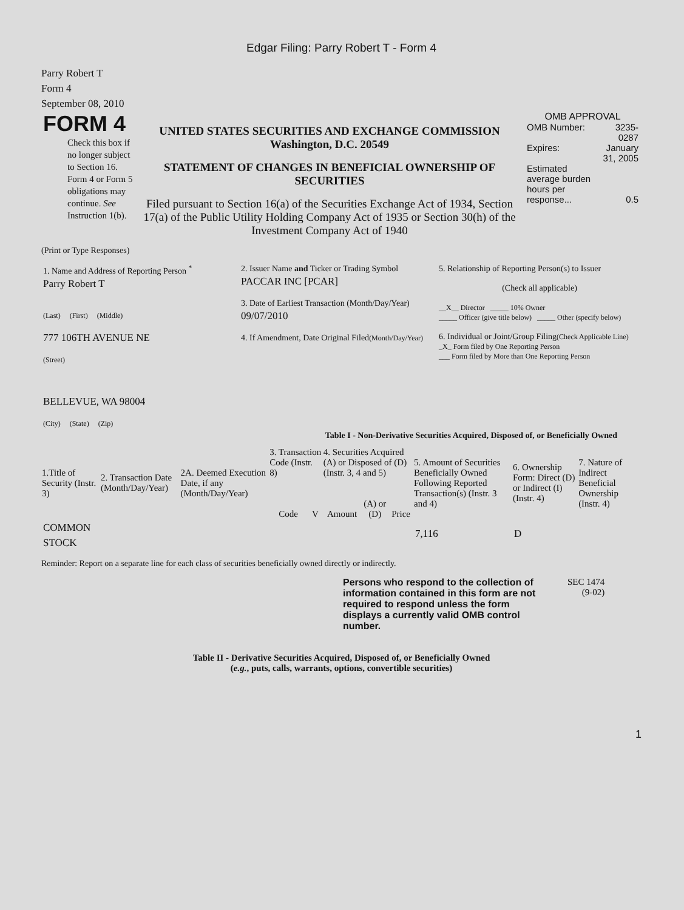Edgar Filing: Parry Robert T - Form 4
Parry Robert T
Form 4
September 08, 2010
| FORM 4 Check this box if no longer subject to Section 16. Form 4 or Form 5 obligations may continue. See Instruction 1(b). | UNITED STATES SECURITIES AND EXCHANGE COMMISSION Washington, D.C. 20549 STATEMENT OF CHANGES IN BENEFICIAL OWNERSHIP OF SECURITIES Filed pursuant to Section 16(a) of the Securities Exchange Act of 1934, Section 17(a) of the Public Utility Holding Company Act of 1935 or Section 30(h) of the Investment Company Act of 1940 | OMB APPROVAL / OMB Number: / 3235-0287 / / Expires: / January 31, 2005 / / Estimated average burden hours per response... / 0.5 / |
(Print or Type Responses)
| 1. Name and Address of Reporting Person <sup>*</sup> Parry Robert T (Last) (First) (Middle) 777 106TH AVENUE NE (Street) BELLEVUE, WA 98004 (City) (State) (Zip) | 2. Issuer Name and Ticker or Trading Symbol PACCAR INC [PCAR] 3. Date of Earliest Transaction (Month/Day/Year) 09/07/2010 4. If Amendment, Date Original Filed (Month/Day/Year) | 5. Relationship of Reporting Person(s) to Issuer (Check all applicable) __X__ Director _____ 10% Owner _____ Officer (give title below) _____ Other (specify below) 6. Individual or Joint/Group Filing (Check Applicable Line) _X_ Form filed by One Reporting Person ___ Form filed by More than One Reporting Person |
Table I - Non-Derivative Securities Acquired, Disposed of, or Beneficially Owned
| 1.Title of Security (Instr. 3) | 2. Transaction Date (Month/Day/Year) | 2A. Deemed Execution Date, if any (Month/Day/Year) | 3. Transaction Code (Instr. 8) | | 4. Securities Acquired (A) or Disposed of (D) (Instr. 3, 4 and 5) | | | 5. Amount of Securities Beneficially Owned Following Reported Transaction(s) (Instr. 3 and 4) | 6. Ownership Form: Direct (D) or Indirect (I) (Instr. 4) | 7. Nature of Indirect Beneficial Ownership (Instr. 4) |
| --- | --- | --- | --- | --- | --- | --- | --- | --- | --- | --- |
| | | | Code | V | Amount | (A) or (D) | Price | | | |
| COMMON STOCK | | | | | | | | 7,116 | D | |
Reminder: Report on a separate line for each class of securities beneficially owned directly or indirectly.
Persons who respond to the collection of information contained in this form are not required to respond unless the form displays a currently valid OMB control number.
SEC 1474
(9-02)
Table II - Derivative Securities Acquired, Disposed of, or Beneficially Owned
(e.g., puts, calls, warrants, options, convertible securities)
1